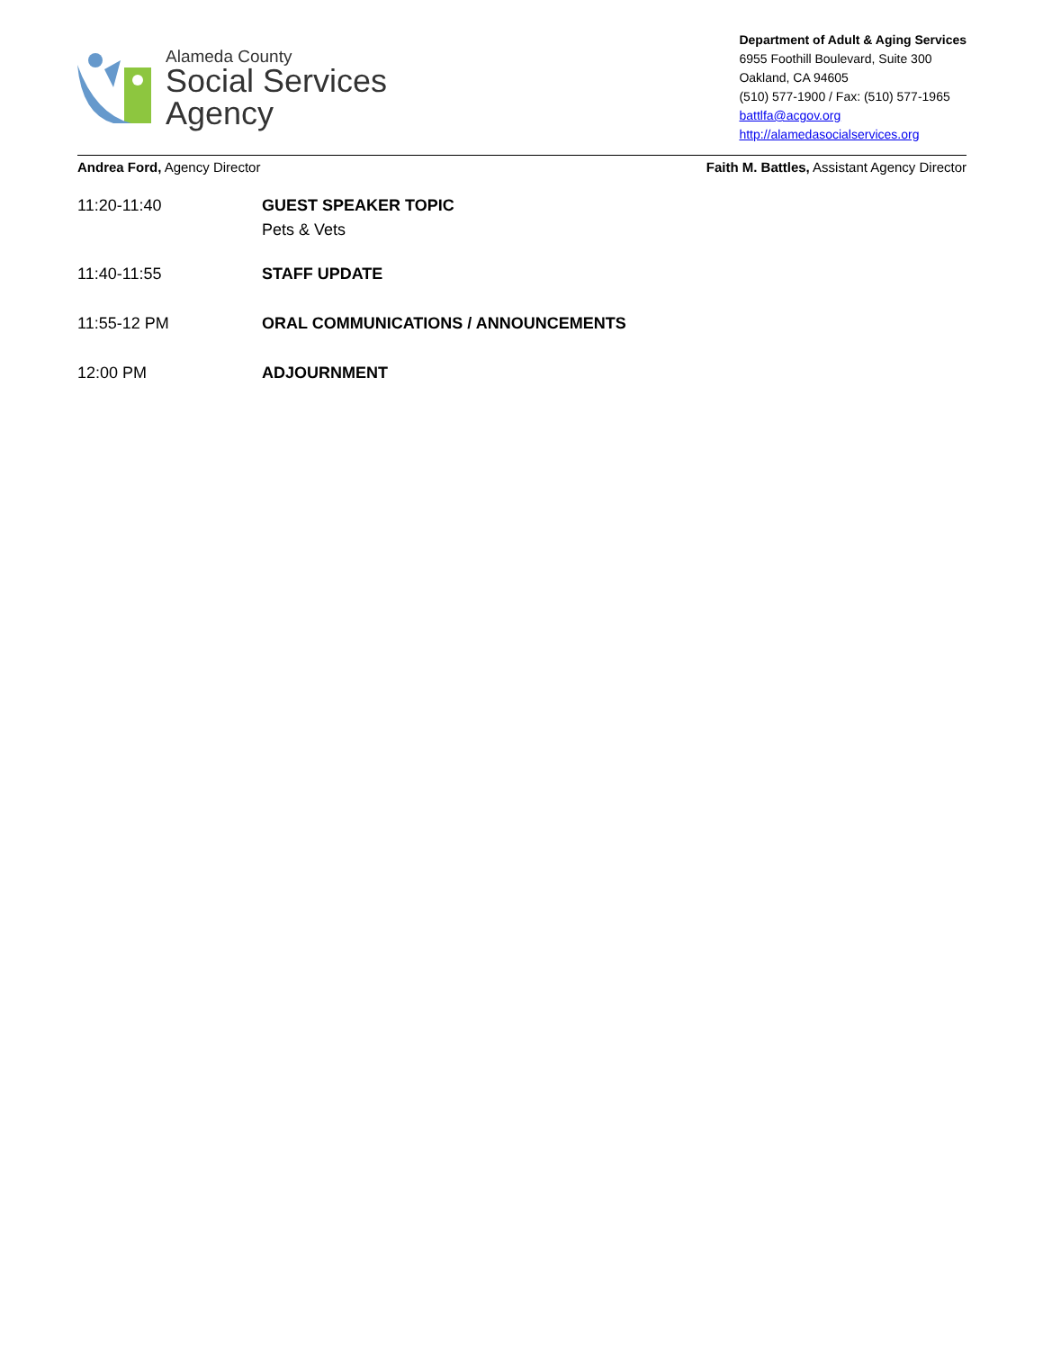Alameda County
Social Services
Agency
Department of Adult & Aging Services
6955 Foothill Boulevard, Suite 300
Oakland, CA 94605
(510) 577-1900 / Fax: (510) 577-1965
battlfa@acgov.org
http://alamedasocialservices.org
Andrea Ford, Agency Director Faith M. Battles, Assistant Agency Director
11:20-11:40 GUEST SPEAKER TOPIC
Pets & Vets
11:40-11:55 STAFF UPDATE
11:55-12 PM ORAL COMMUNICATIONS / ANNOUNCEMENTS
12:00 PM ADJOURNMENT